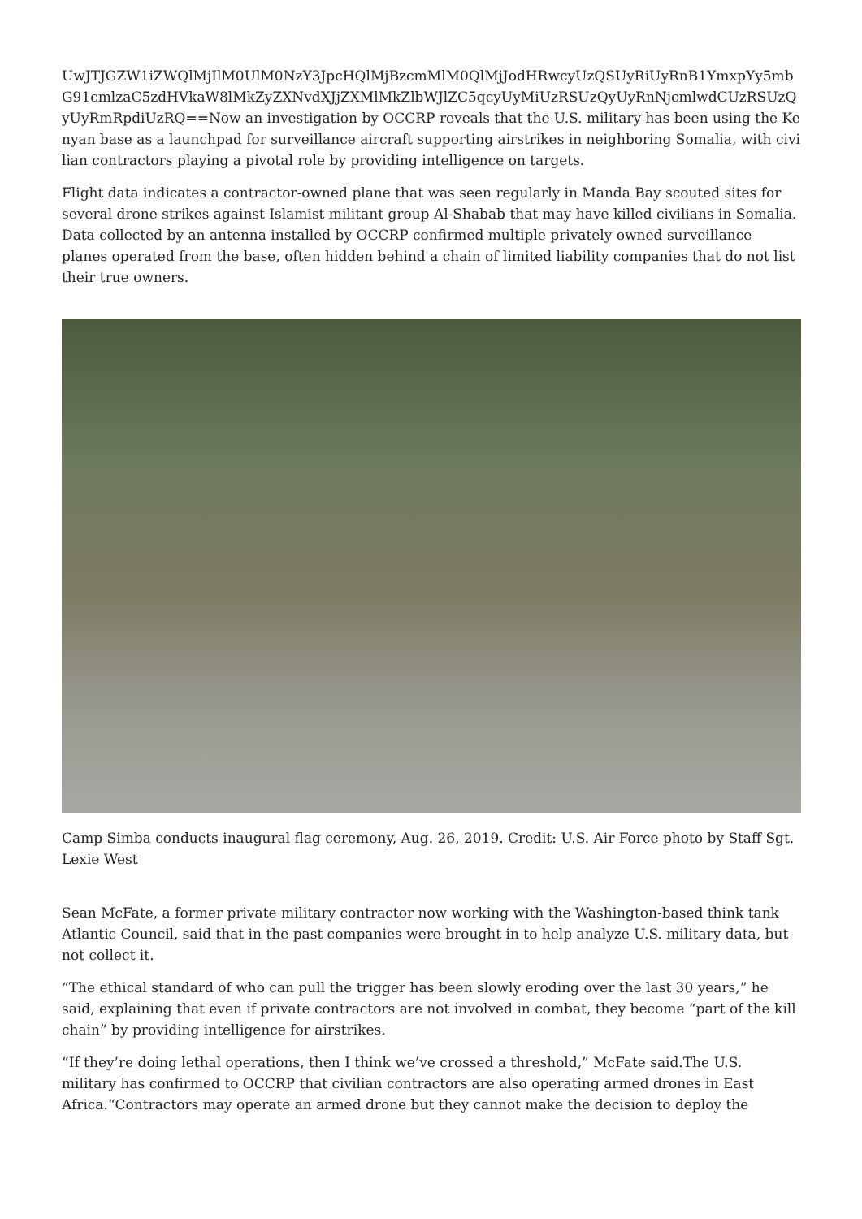UwJTJGZW1iZWQlMjIlM0UlM0NzY3JpcHQlMjBzcmMlM0QlMjJodHRwcyUzQSUyRiUyRnB1YmxpYy5mbG91cmlzaC5zdHVkaW8lMkZyZXNvdXJjZXMlMkZlbWJlZC5qcyUyMiUzRSUzQyUyRnNjcmlwdCUzRSUzQyUyRmRpdiUzRQ==Now an investigation by OCCRP reveals that the U.S. military has been using the Kenyan base as a launchpad for surveillance aircraft supporting airstrikes in neighboring Somalia, with civilian contractors playing a pivotal role by providing intelligence on targets.
Flight data indicates a contractor-owned plane that was seen regularly in Manda Bay scouted sites for several drone strikes against Islamist militant group Al-Shabab that may have killed civilians in Somalia. Data collected by an antenna installed by OCCRP confirmed multiple privately owned surveillance planes operated from the base, often hidden behind a chain of limited liability companies that do not list their true owners.
Camp Simba conducts inaugural flag ceremony, Aug. 26, 2019. Credit: U.S. Air Force photo by Staff Sgt. Lexie West
Sean McFate, a former private military contractor now working with the Washington-based think tank Atlantic Council, said that in the past companies were brought in to help analyze U.S. military data, but not collect it.
“The ethical standard of who can pull the trigger has been slowly eroding over the last 30 years,” he said, explaining that even if private contractors are not involved in combat, they become “part of the kill chain” by providing intelligence for airstrikes.
“If they’re doing lethal operations, then I think we’ve crossed a threshold,” McFate said.The U.S. military has confirmed to OCCRP that civilian contractors are also operating armed drones in East Africa.“Contractors may operate an armed drone but they cannot make the decision to deploy the